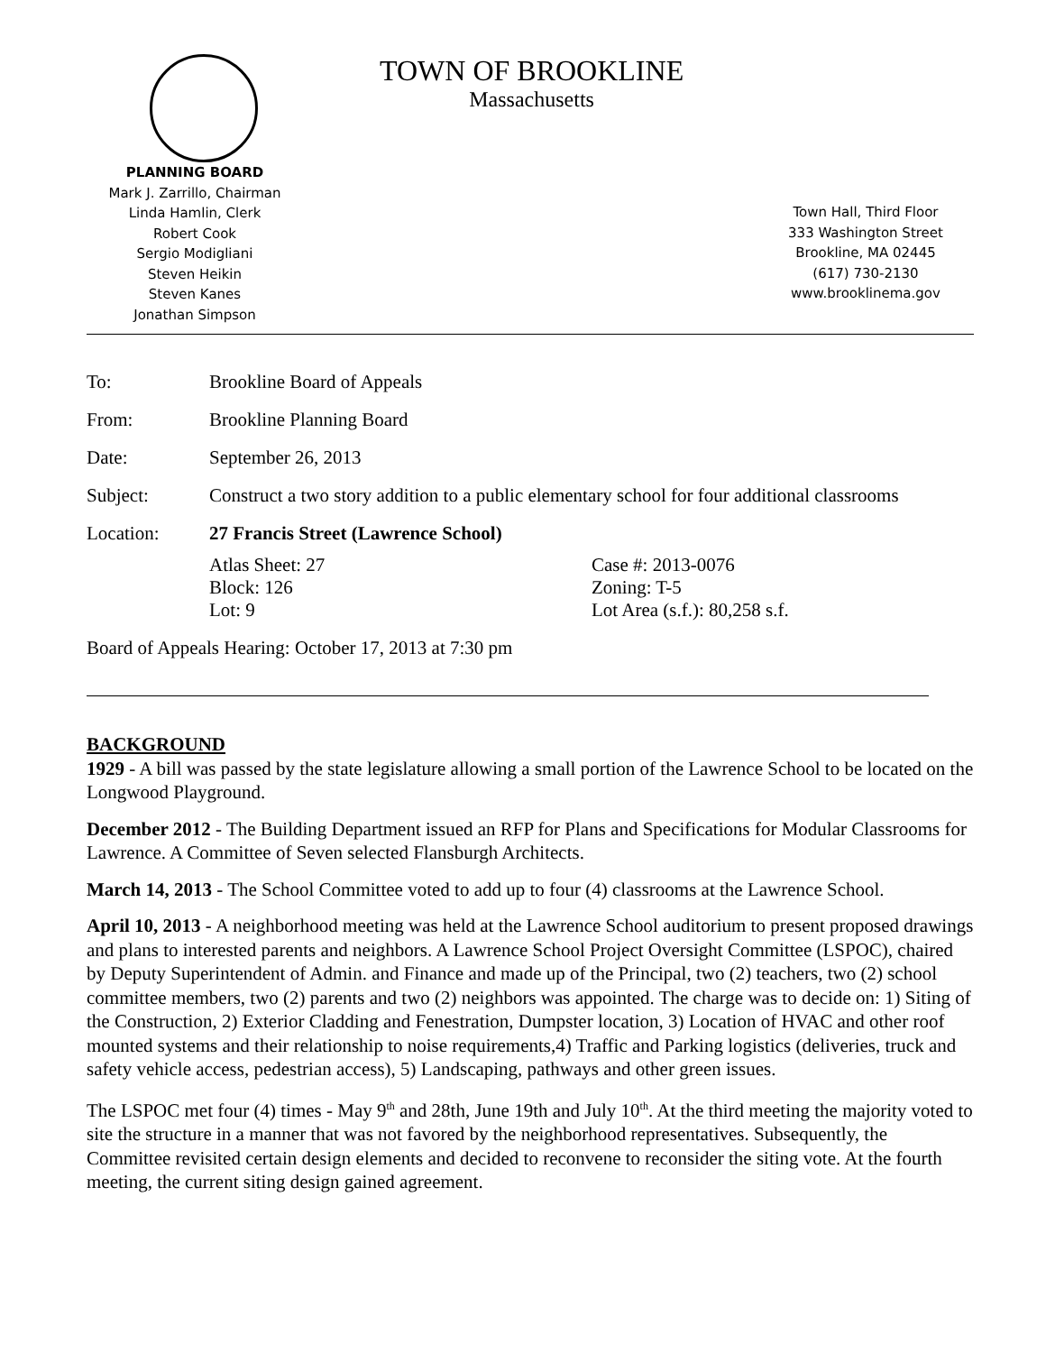TOWN OF BROOKLINE
Massachusetts
PLANNING BOARD
Mark J. Zarrillo, Chairman
Linda Hamlin, Clerk
Robert Cook
Sergio Modigliani
Steven Heikin
Steven Kanes
Jonathan Simpson
Town Hall, Third Floor
333 Washington Street
Brookline, MA 02445
(617) 730-2130
www.brooklinema.gov
To: Brookline Board of Appeals
From: Brookline Planning Board
Date: September 26, 2013
Subject: Construct a two story addition to a public elementary school for four additional classrooms
Location: 27 Francis Street (Lawrence School)
Atlas Sheet: 27
Block: 126
Lot: 9
Case #: 2013-0076
Zoning: T-5
Lot Area (s.f.): 80,258 s.f.
Board of Appeals Hearing: October 17, 2013 at 7:30 pm
BACKGROUND
1929 - A bill was passed by the state legislature allowing a small portion of the Lawrence School to be located on the Longwood Playground.
December 2012 - The Building Department issued an RFP for Plans and Specifications for Modular Classrooms for Lawrence. A Committee of Seven selected Flansburgh Architects.
March 14, 2013 - The School Committee voted to add up to four (4) classrooms at the Lawrence School.
April 10, 2013 - A neighborhood meeting was held at the Lawrence School auditorium to present proposed drawings and plans to interested parents and neighbors. A Lawrence School Project Oversight Committee (LSPOC), chaired by Deputy Superintendent of Admin. and Finance and made up of the Principal, two (2) teachers, two (2) school committee members, two (2) parents and two (2) neighbors was appointed. The charge was to decide on: 1) Siting of the Construction, 2) Exterior Cladding and Fenestration, Dumpster location, 3) Location of HVAC and other roof mounted systems and their relationship to noise requirements,4) Traffic and Parking logistics (deliveries, truck and safety vehicle access, pedestrian access), 5) Landscaping, pathways and other green issues.
The LSPOC met four (4) times - May 9<sup>th</sup> and 28th, June 19th and July 10<sup>th</sup>. At the third meeting the majority voted to site the structure in a manner that was not favored by the neighborhood representatives. Subsequently, the Committee revisited certain design elements and decided to reconvene to reconsider the siting vote. At the fourth meeting, the current siting design gained agreement.